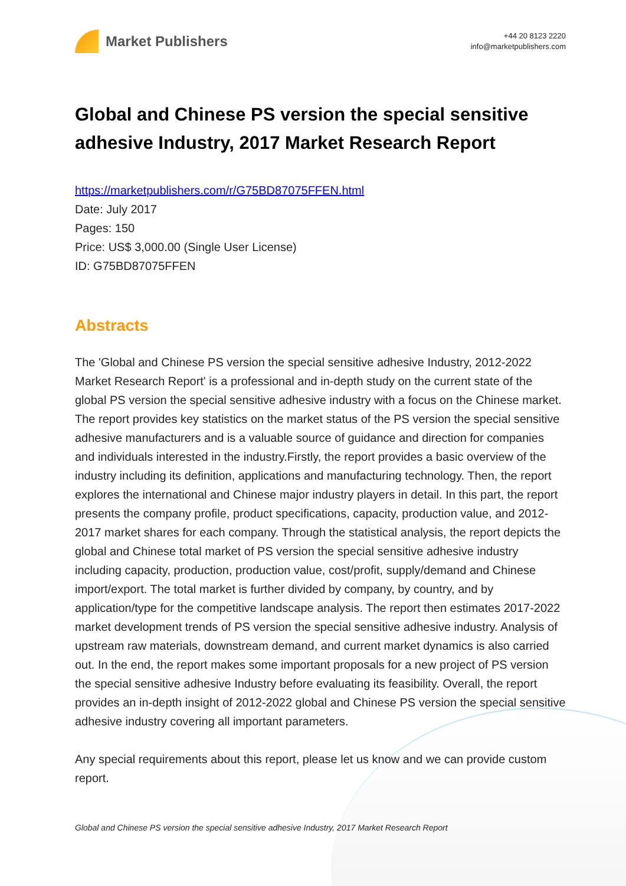Market Publishers
+44 20 8123 2220
info@marketpublishers.com
Global and Chinese PS version the special sensitive adhesive Industry, 2017 Market Research Report
https://marketpublishers.com/r/G75BD87075FFEN.html
Date: July 2017
Pages: 150
Price: US$ 3,000.00 (Single User License)
ID: G75BD87075FFEN
Abstracts
The 'Global and Chinese PS version the special sensitive adhesive Industry, 2012-2022 Market Research Report' is a professional and in-depth study on the current state of the global PS version the special sensitive adhesive industry with a focus on the Chinese market. The report provides key statistics on the market status of the PS version the special sensitive adhesive manufacturers and is a valuable source of guidance and direction for companies and individuals interested in the industry.Firstly, the report provides a basic overview of the industry including its definition, applications and manufacturing technology. Then, the report explores the international and Chinese major industry players in detail. In this part, the report presents the company profile, product specifications, capacity, production value, and 2012-2017 market shares for each company. Through the statistical analysis, the report depicts the global and Chinese total market of PS version the special sensitive adhesive industry including capacity, production, production value, cost/profit, supply/demand and Chinese import/export. The total market is further divided by company, by country, and by application/type for the competitive landscape analysis. The report then estimates 2017-2022 market development trends of PS version the special sensitive adhesive industry. Analysis of upstream raw materials, downstream demand, and current market dynamics is also carried out. In the end, the report makes some important proposals for a new project of PS version the special sensitive adhesive Industry before evaluating its feasibility. Overall, the report provides an in-depth insight of 2012-2022 global and Chinese PS version the special sensitive adhesive industry covering all important parameters.
Any special requirements about this report, please let us know and we can provide custom report.
Global and Chinese PS version the special sensitive adhesive Industry, 2017 Market Research Report